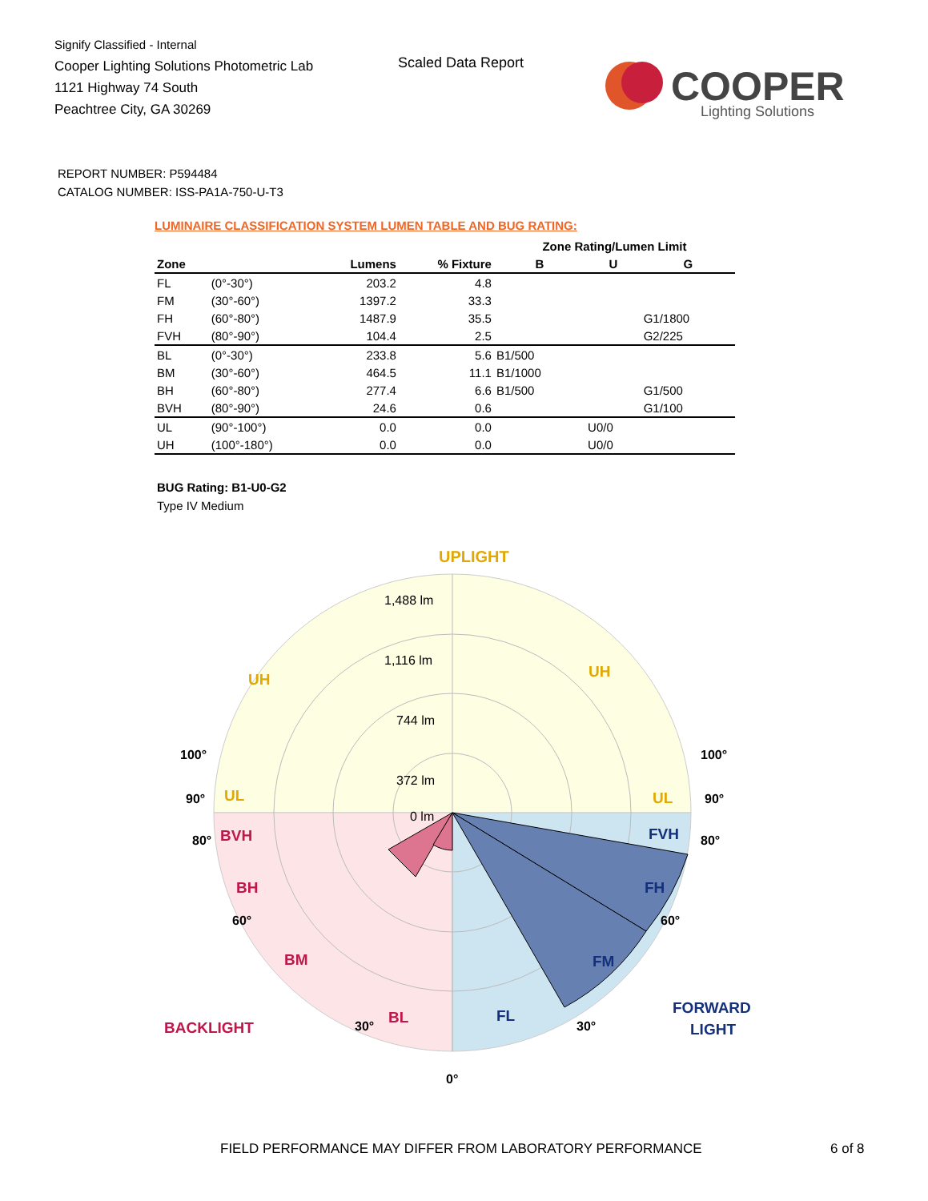Signify Classified - Internal
Cooper Lighting Solutions Photometric Lab
1121 Highway 74 South
Peachtree City, GA 30269
Scaled Data Report
COOPER
Lighting Solutions
REPORT NUMBER: P594484
CATALOG NUMBER: ISS-PA1A-750-U-T3
LUMINAIRE CLASSIFICATION SYSTEM LUMEN TABLE AND BUG RATING:
| | | | | Zone Rating/Lumen Limit | | |
| --- | --- | --- | --- | --- | --- | --- |
| Zone | | Lumens | % Fixture | B | U | G |
| FL | (0°-30°) | 203.2 | 4.8 | | | |
| FM | (30°-60°) | 1397.2 | 33.3 | | | |
| FH | (60°-80°) | 1487.9 | 35.5 | | | G1/1800 |
| FVH | (80°-90°) | 104.4 | 2.5 | | | G2/225 |
| BL | (0°-30°) | 233.8 | 5.6 | B1/500 | | |
| BM | (30°-60°) | 464.5 | 11.1 | B1/1000 | | |
| BH | (60°-80°) | 277.4 | 6.6 | B1/500 | | G1/500 |
| BVH | (80°-90°) | 24.6 | 0.6 | | | G1/100 |
| UL | (90°-100°) | 0.0 | 0.0 | | U0/0 | |
| UH | (100°-180°) | 0.0 | 0.0 | | U0/0 | |
BUG Rating: B1-U0-G2
Type IV Medium
UPLIGHT
1,488 lm
1,116 lm
744 lm
372 lm
0 lm
UH
UH
UL
UL
BVH
BH
BM
BL
BACKLIGHT
FVH
FH
FM
FL
FORWARD
LIGHT
100°
100°
90°
90°
80°
80°
60°
60°
30°
30°
0°
FIELD PERFORMANCE MAY DIFFER FROM LABORATORY PERFORMANCE
6 of 8